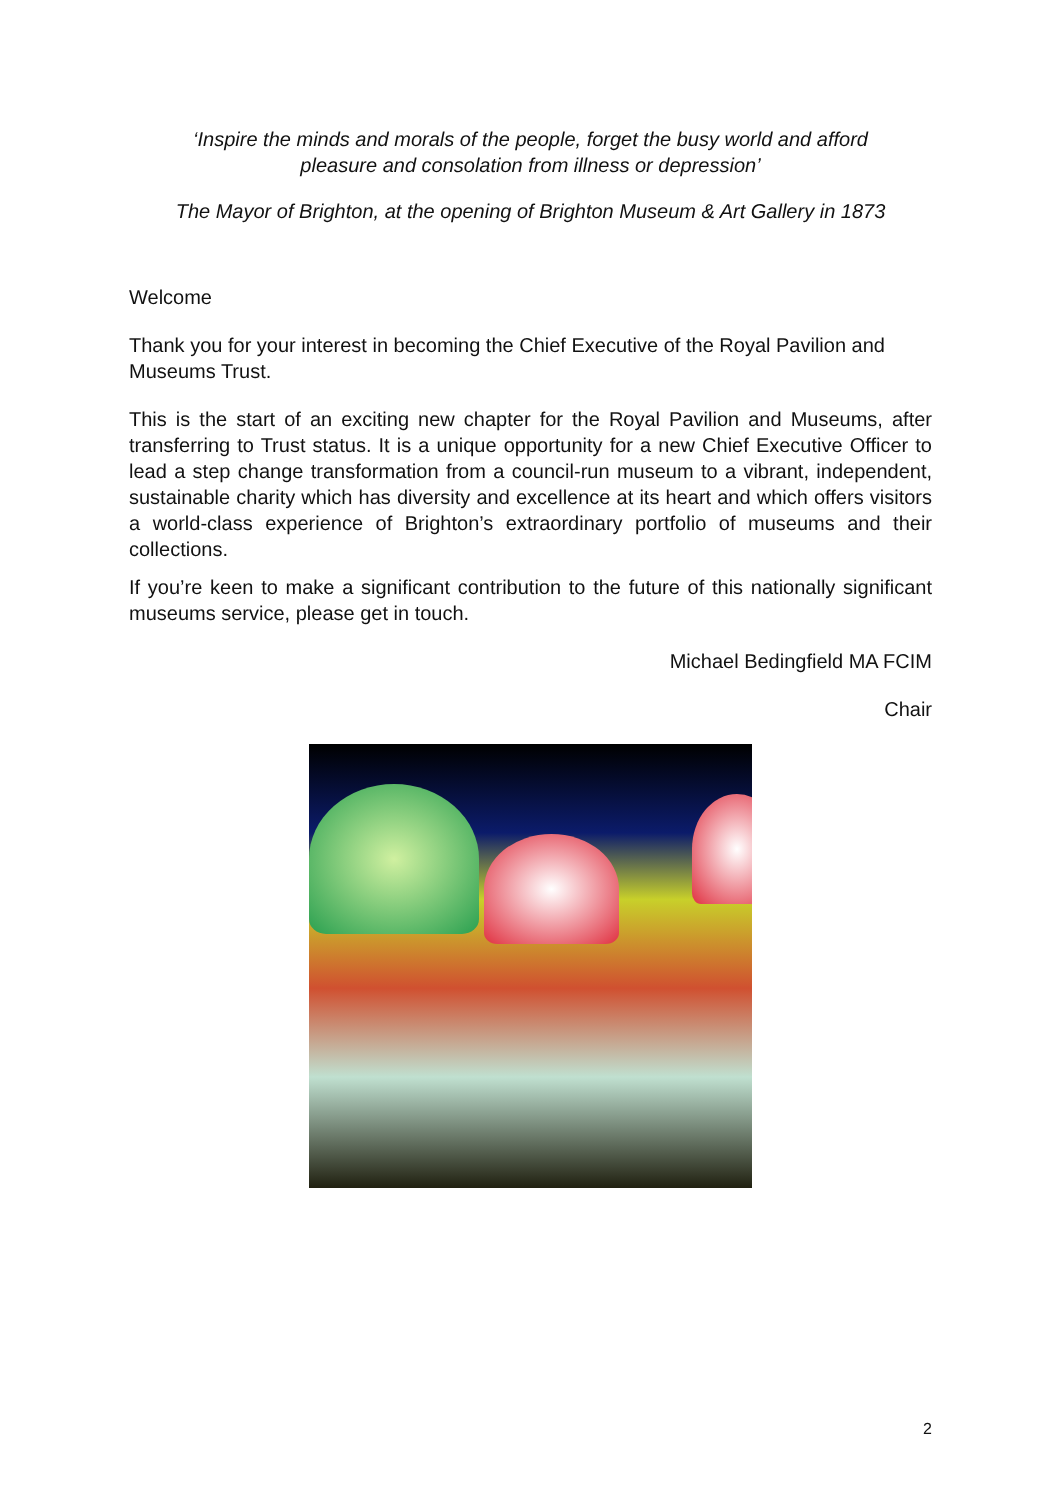‘Inspire the minds and morals of the people, forget the busy world and afford
pleasure and consolation from illness or depression’
The Mayor of Brighton, at the opening of Brighton Museum & Art Gallery in 1873
Welcome
Thank you for your interest in becoming the Chief Executive of the Royal Pavilion and Museums Trust.
This is the start of an exciting new chapter for the Royal Pavilion and Museums, after transferring to Trust status. It is a unique opportunity for a new Chief Executive Officer to lead a step change transformation from a council-run museum to a vibrant, independent, sustainable charity which has diversity and excellence at its heart and which offers visitors a world-class experience of Brighton’s extraordinary portfolio of museums and their collections.
If you’re keen to make a significant contribution to the future of this nationally significant museums service, please get in touch.
Michael Bedingfield MA FCIM
Chair
2